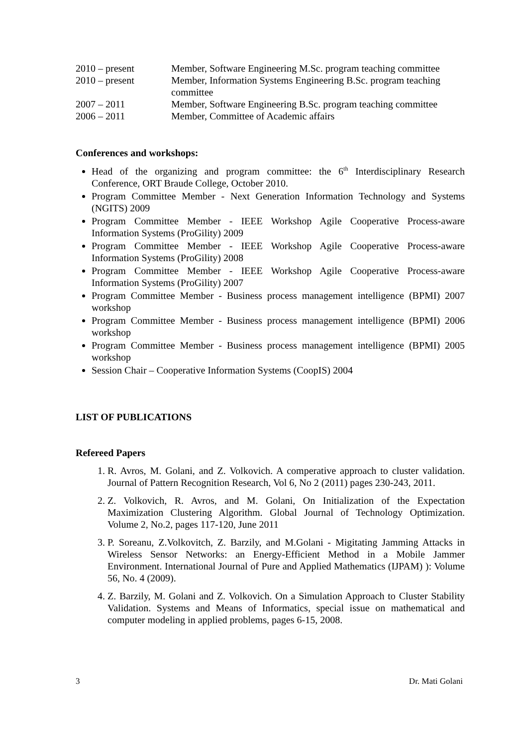2010 – present Member, Software Engineering M.Sc. program teaching committee
2010 – present Member, Information Systems Engineering B.Sc. program teaching committee
2007 – 2011 Member, Software Engineering B.Sc. program teaching committee
2006 – 2011 Member, Committee of Academic affairs
Conferences and workshops:
Head of the organizing and program committee: the 6<sup>th</sup> Interdisciplinary Research Conference, ORT Braude College, October 2010.
Program Committee Member - Next Generation Information Technology and Systems (NGITS) 2009
Program Committee Member - IEEE Workshop Agile Cooperative Process-aware Information Systems (ProGility) 2009
Program Committee Member - IEEE Workshop Agile Cooperative Process-aware Information Systems (ProGility) 2008
Program Committee Member - IEEE Workshop Agile Cooperative Process-aware Information Systems (ProGility) 2007
Program Committee Member - Business process management intelligence (BPMI) 2007 workshop
Program Committee Member - Business process management intelligence (BPMI) 2006 workshop
Program Committee Member - Business process management intelligence (BPMI) 2005 workshop
Session Chair – Cooperative Information Systems (CoopIS) 2004
LIST OF PUBLICATIONS
Refereed Papers
1. R. Avros, M. Golani, and Z. Volkovich. A comperative approach to cluster validation. Journal of Pattern Recognition Research, Vol 6, No 2 (2011) pages 230-243, 2011.
2. Z. Volkovich, R. Avros, and M. Golani, On Initialization of the Expectation Maximization Clustering Algorithm. Global Journal of Technology Optimization. Volume 2, No.2, pages 117-120, June 2011
3. P. Soreanu, Z.Volkovitch, Z. Barzily, and M.Golani - Migitating Jamming Attacks in Wireless Sensor Networks: an Energy-Efficient Method in a Mobile Jammer Environment. International Journal of Pure and Applied Mathematics (IJPAM) ): Volume 56, No. 4 (2009).
4. Z. Barzily, M. Golani and Z. Volkovich. On a Simulation Approach to Cluster Stability Validation. Systems and Means of Informatics, special issue on mathematical and computer modeling in applied problems, pages 6-15, 2008.
3 Dr. Mati Golani